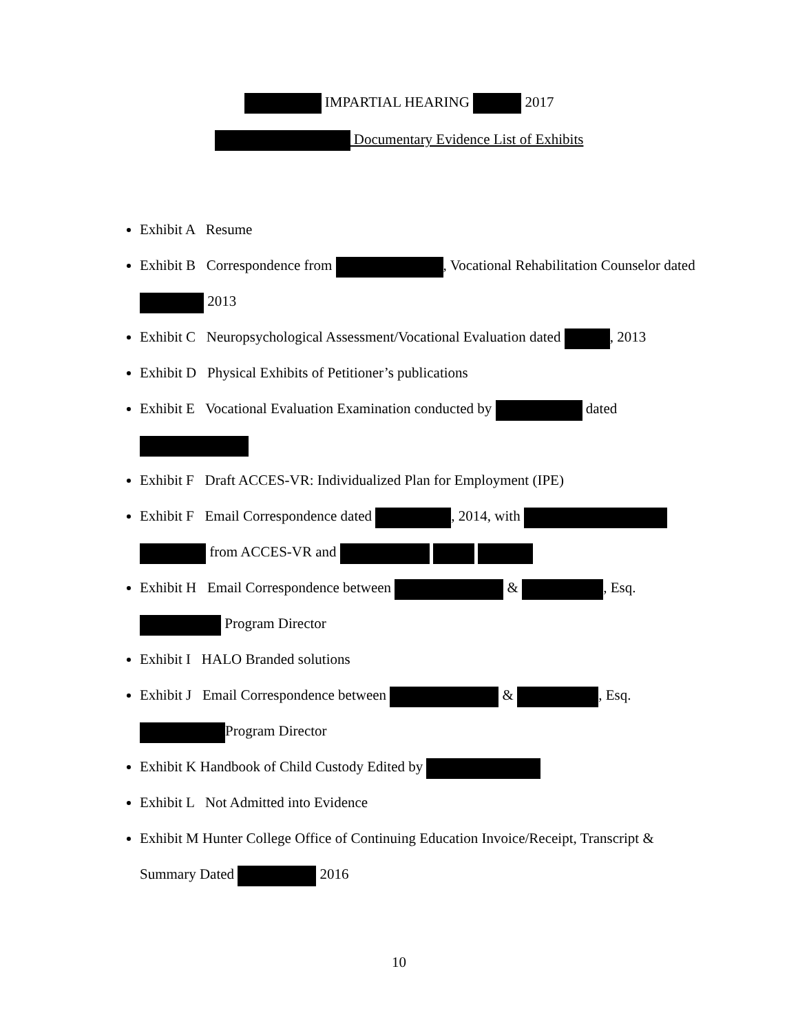IMPARTIAL HEARING 2017
Documentary Evidence List of Exhibits
Exhibit A Resume
Exhibit B Correspondence from , Vocational Rehabilitation Counselor dated 2013
Exhibit C Neuropsychological Assessment/Vocational Evaluation dated , 2013
Exhibit D Physical Exhibits of Petitioner’s publications
Exhibit E Vocational Evaluation Examination conducted by dated
Exhibit F Draft ACCES-VR: Individualized Plan for Employment (IPE)
Exhibit F Email Correspondence dated , 2014, with from ACCES-VR and
Exhibit H Email Correspondence between & , Esq. Program Director
Exhibit I HALO Branded solutions
Exhibit J Email Correspondence between & , Esq. Program Director
Exhibit K Handbook of Child Custody Edited by
Exhibit L Not Admitted into Evidence
Exhibit M Hunter College Office of Continuing Education Invoice/Receipt, Transcript & Summary Dated 2016
10